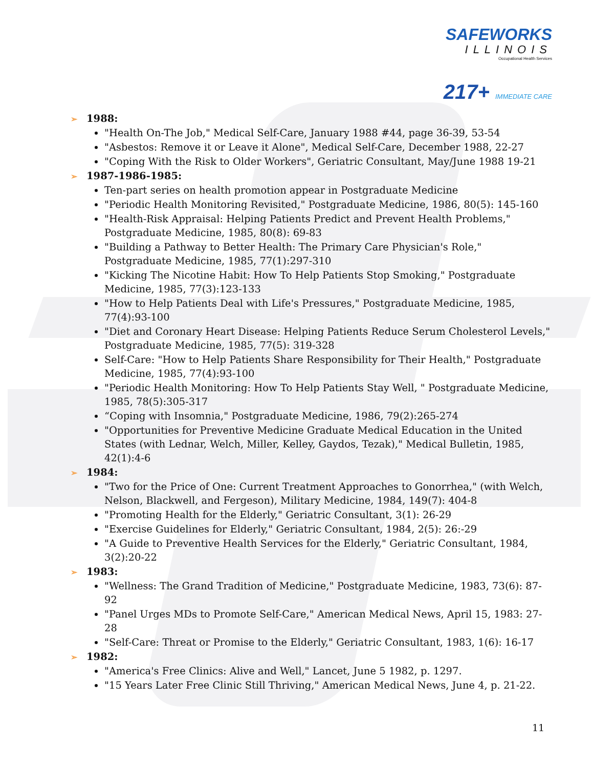SAFEWORKS
ILLINOIS
Occupational Health Services
217+ IMMEDIATE CARE
➢ 1988:
"Health On-The Job," Medical Self-Care, January 1988 #44, page 36-39, 53-54
"Asbestos: Remove it or Leave it Alone", Medical Self-Care, December 1988, 22-27
"Coping With the Risk to Older Workers", Geriatric Consultant, May/June 1988 19-21
➢ 1987-1986-1985:
Ten-part series on health promotion appear in Postgraduate Medicine
"Periodic Health Monitoring Revisited," Postgraduate Medicine, 1986, 80(5): 145-160
"Health-Risk Appraisal: Helping Patients Predict and Prevent Health Problems," Postgraduate Medicine, 1985, 80(8): 69-83
"Building a Pathway to Better Health: The Primary Care Physician's Role," Postgraduate Medicine, 1985, 77(1):297-310
"Kicking The Nicotine Habit: How To Help Patients Stop Smoking," Postgraduate Medicine, 1985, 77(3):123-133
"How to Help Patients Deal with Life's Pressures," Postgraduate Medicine, 1985, 77(4):93-100
"Diet and Coronary Heart Disease: Helping Patients Reduce Serum Cholesterol Levels," Postgraduate Medicine, 1985, 77(5): 319-328
Self-Care: "How to Help Patients Share Responsibility for Their Health," Postgraduate Medicine, 1985, 77(4):93-100
"Periodic Health Monitoring: How To Help Patients Stay Well, " Postgraduate Medicine, 1985, 78(5):305-317
“Coping with Insomnia," Postgraduate Medicine, 1986, 79(2):265-274
"Opportunities for Preventive Medicine Graduate Medical Education in the United States (with Lednar, Welch, Miller, Kelley, Gaydos, Tezak)," Medical Bulletin, 1985, 42(1):4-6
➢ 1984:
"Two for the Price of One: Current Treatment Approaches to Gonorrhea," (with Welch, Nelson, Blackwell, and Fergeson), Military Medicine, 1984, 149(7): 404-8
"Promoting Health for the Elderly," Geriatric Consultant, 3(1): 26-29
"Exercise Guidelines for Elderly," Geriatric Consultant, 1984, 2(5): 26:-29
"A Guide to Preventive Health Services for the Elderly," Geriatric Consultant, 1984, 3(2):20-22
➢ 1983:
"Wellness: The Grand Tradition of Medicine," Postgraduate Medicine, 1983, 73(6): 87-92
"Panel Urges MDs to Promote Self-Care," American Medical News, April 15, 1983: 27-28
"Self-Care: Threat or Promise to the Elderly," Geriatric Consultant, 1983, 1(6): 16-17
➢ 1982:
"America's Free Clinics: Alive and Well," Lancet, June 5 1982, p. 1297.
"15 Years Later Free Clinic Still Thriving," American Medical News, June 4, p. 21-22.
11